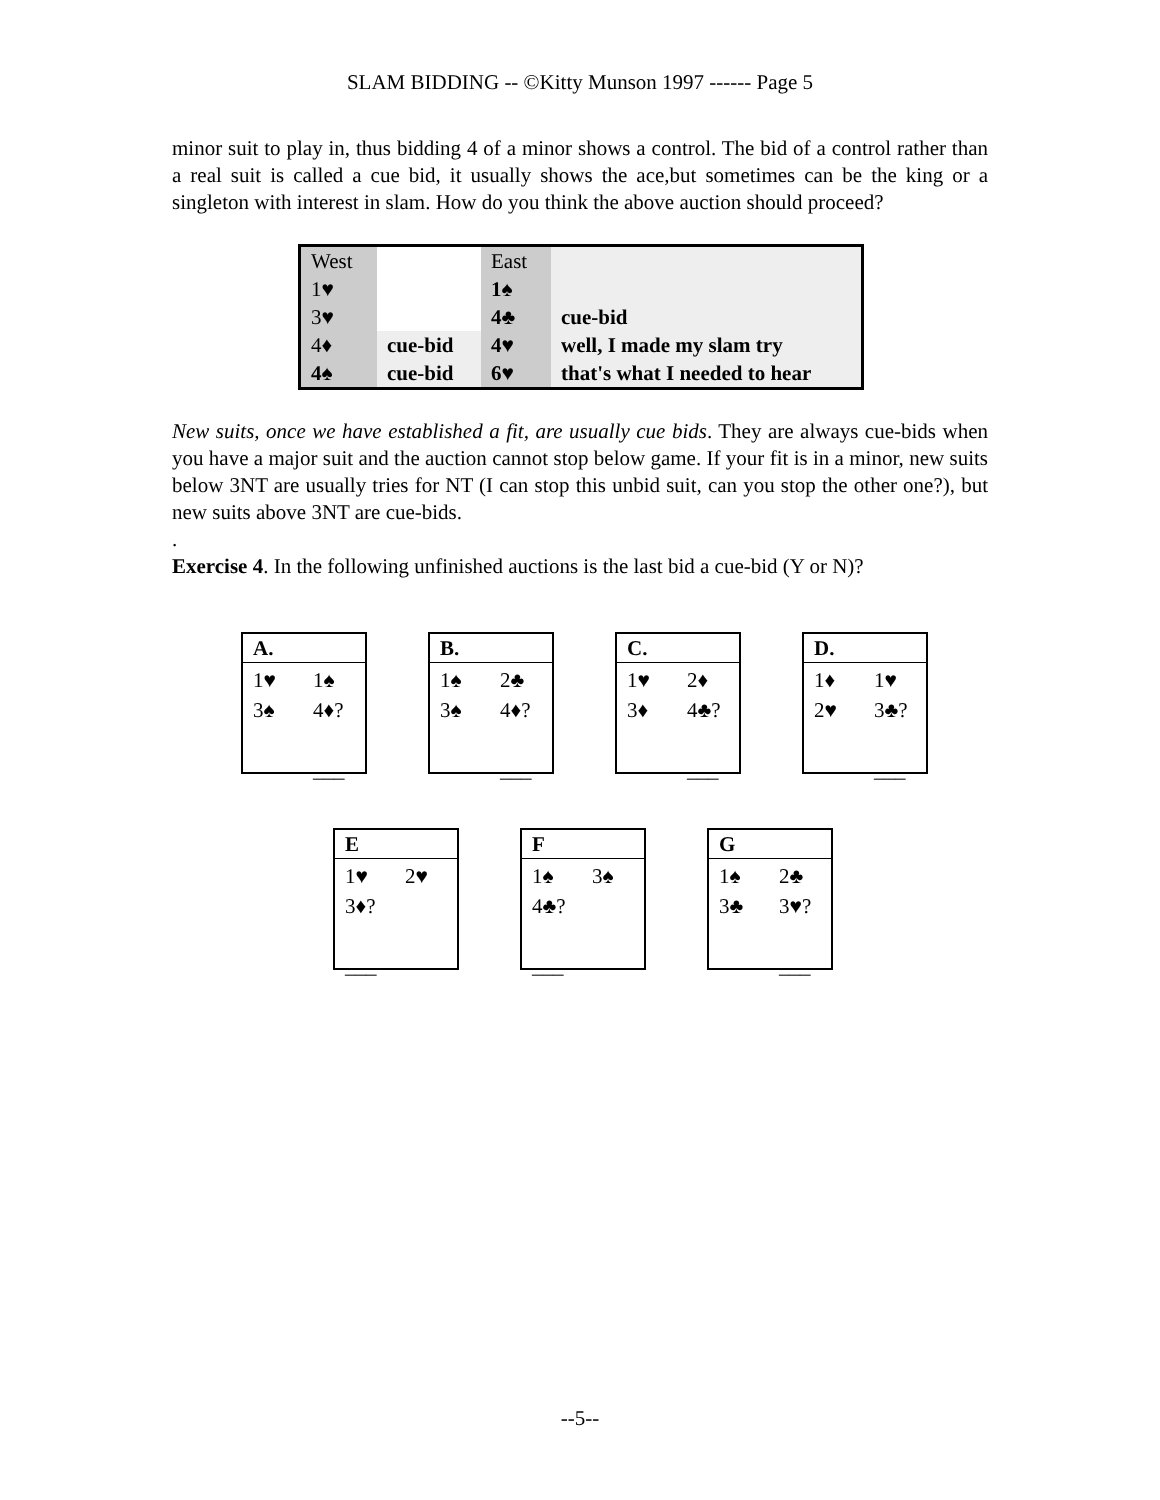SLAM BIDDING -- ©Kitty Munson 1997 ------ Page 5
minor suit to play in, thus bidding 4 of a minor shows a control. The bid of a control rather than a real suit is called a cue bid, it usually shows the ace,but sometimes can be the king or a singleton with interest in slam. How do you think the above auction should proceed?
| West | | East | |
| 1♥ | | 1♠ | |
| 3♥ | | 4♣ | cue-bid |
| 4♦ | cue-bid | 4♥ | well, I made my slam try |
| 4♠ | cue-bid | 6♥ | that's what I needed to hear |
New suits, once we have established a fit, are usually cue bids. They are always cue-bids when you have a major suit and the auction cannot stop below game. If your fit is in a minor, new suits below 3NT are usually tries for NT (I can stop this unbid suit, can you stop the other one?), but new suits above 3NT are cue-bids.
.
Exercise 4. In the following unfinished auctions is the last bid a cue-bid (Y or N)?
A.
1♥ 1♠
3♠ 4♦?
___
B.
1♠ 2♣
3♠ 4♦?
___
C.
1♥ 2♦
3♦ 4♣?
___
D.
1♦ 1♥
2♥ 3♣?
___
E
1♥ 2♥
3♦?
___
F
1♠ 3♠
4♣?
___
G
1♠ 2♣
3♣ 3♥?
___
--5--